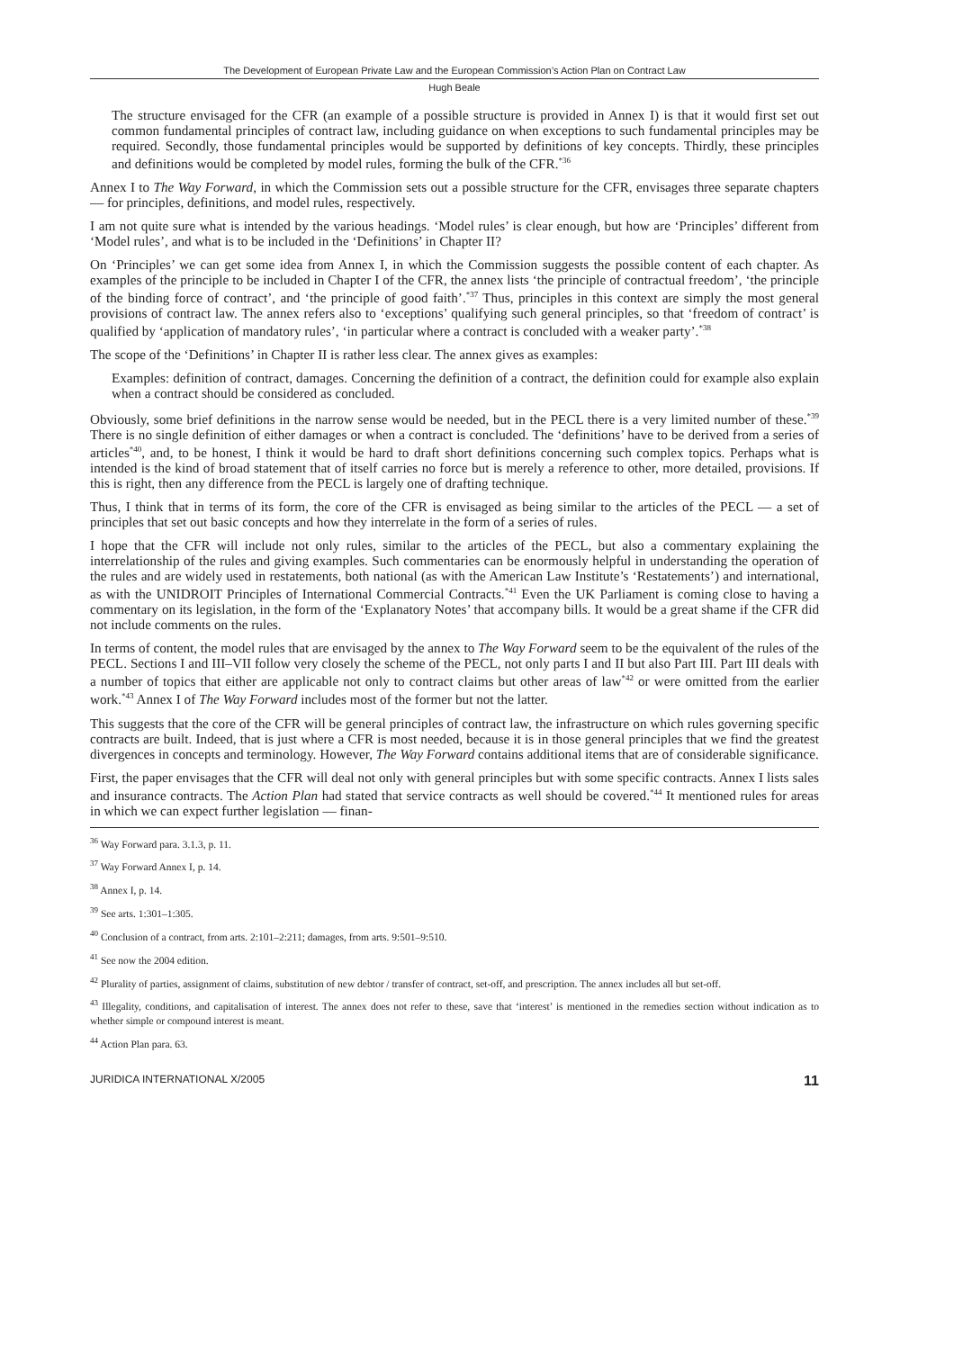The Development of European Private Law and the European Commission’s Action Plan on Contract Law
Hugh Beale
The structure envisaged for the CFR (an example of a possible structure is provided in Annex I) is that it would first set out common fundamental principles of contract law, including guidance on when exceptions to such fundamental principles may be required. Secondly, those fundamental principles would be supported by definitions of key concepts. Thirdly, these principles and definitions would be completed by model rules, forming the bulk of the CFR.<sup>*36</sup>
Annex I to The Way Forward, in which the Commission sets out a possible structure for the CFR, envisages three separate chapters — for principles, definitions, and model rules, respectively.
I am not quite sure what is intended by the various headings. ‘Model rules’ is clear enough, but how are ‘Principles’ different from ‘Model rules’, and what is to be included in the ‘Definitions’ in Chapter II?
On ‘Principles’ we can get some idea from Annex I, in which the Commission suggests the possible content of each chapter. As examples of the principle to be included in Chapter I of the CFR, the annex lists ‘the principle of contractual freedom’, ‘the principle of the binding force of contract’, and ‘the principle of good faith’.<sup>*37</sup> Thus, principles in this context are simply the most general provisions of contract law. The annex refers also to ‘exceptions’ qualifying such general principles, so that ‘freedom of contract’ is qualified by ‘application of mandatory rules’, ‘in particular where a contract is concluded with a weaker party’.<sup>*38</sup>
The scope of the ‘Definitions’ in Chapter II is rather less clear. The annex gives as examples:
Examples: definition of contract, damages. Concerning the definition of a contract, the definition could for example also explain when a contract should be considered as concluded.
Obviously, some brief definitions in the narrow sense would be needed, but in the PECL there is a very limited number of these.<sup>*39</sup> There is no single definition of either damages or when a contract is concluded. The ‘definitions’ have to be derived from a series of articles<sup>*40</sup>, and, to be honest, I think it would be hard to draft short definitions concerning such complex topics. Perhaps what is intended is the kind of broad statement that of itself carries no force but is merely a reference to other, more detailed, provisions. If this is right, then any difference from the PECL is largely one of drafting technique.
Thus, I think that in terms of its form, the core of the CFR is envisaged as being similar to the articles of the PECL — a set of principles that set out basic concepts and how they interrelate in the form of a series of rules.
I hope that the CFR will include not only rules, similar to the articles of the PECL, but also a commentary explaining the interrelationship of the rules and giving examples. Such commentaries can be enormously helpful in understanding the operation of the rules and are widely used in restatements, both national (as with the American Law Institute’s ‘Restatements’) and international, as with the UNIDROIT Principles of International Commercial Contracts.<sup>*41</sup> Even the UK Parliament is coming close to having a commentary on its legislation, in the form of the ‘Explanatory Notes’ that accompany bills. It would be a great shame if the CFR did not include comments on the rules.
In terms of content, the model rules that are envisaged by the annex to The Way Forward seem to be the equivalent of the rules of the PECL. Sections I and III–VII follow very closely the scheme of the PECL, not only parts I and II but also Part III. Part III deals with a number of topics that either are applicable not only to contract claims but other areas of law<sup>*42</sup> or were omitted from the earlier work.<sup>*43</sup> Annex I of The Way Forward includes most of the former but not the latter.
This suggests that the core of the CFR will be general principles of contract law, the infrastructure on which rules governing specific contracts are built. Indeed, that is just where a CFR is most needed, because it is in those general principles that we find the greatest divergences in concepts and terminology. However, The Way Forward contains additional items that are of considerable significance.
First, the paper envisages that the CFR will deal not only with general principles but with some specific contracts. Annex I lists sales and insurance contracts. The Action Plan had stated that service contracts as well should be covered.<sup>*44</sup> It mentioned rules for areas in which we can expect further legislation — finan-
<sup>36</sup> Way Forward para. 3.1.3, p. 11.
<sup>37</sup> Way Forward Annex I, p. 14.
<sup>38</sup> Annex I, p. 14.
<sup>39</sup> See arts. 1:301–1:305.
<sup>40</sup> Conclusion of a contract, from arts. 2:101–2:211; damages, from arts. 9:501–9:510.
<sup>41</sup> See now the 2004 edition.
<sup>42</sup> Plurality of parties, assignment of claims, substitution of new debtor / transfer of contract, set-off, and prescription. The annex includes all but set-off.
<sup>43</sup> Illegality, conditions, and capitalisation of interest. The annex does not refer to these, save that ‘interest’ is mentioned in the remedies section without indication as to whether simple or compound interest is meant.
<sup>44</sup> Action Plan para. 63.
JURIDICA INTERNATIONAL X/2005 11